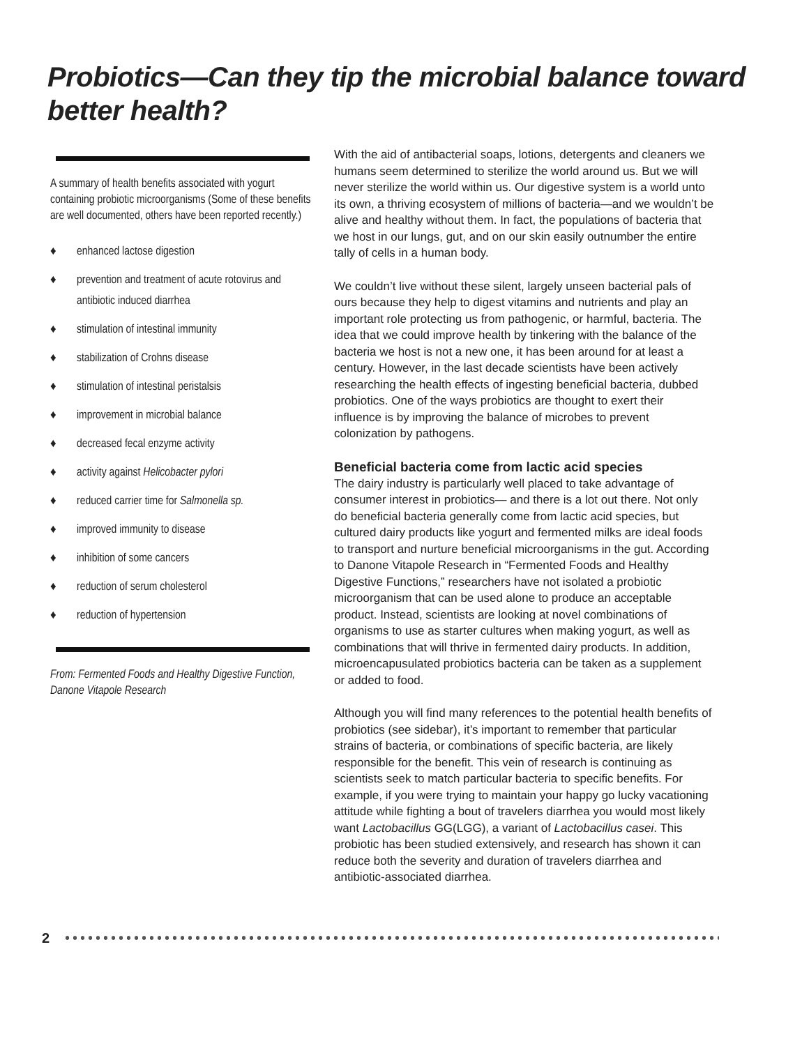Probiotics—Can they tip the microbial balance toward better health?
A summary of health benefits associated with yogurt containing probiotic microorganisms (Some of these benefits are well documented, others have been reported recently.)
♦ enhanced lactose digestion
♦ prevention and treatment of acute rotovirus and antibiotic induced diarrhea
♦ stimulation of intestinal immunity
♦ stabilization of Crohns disease
♦ stimulation of intestinal peristalsis
♦ improvement in microbial balance
♦ decreased fecal enzyme activity
♦ activity against Helicobacter pylori
♦ reduced carrier time for Salmonella sp.
♦ improved immunity to disease
♦ inhibition of some cancers
♦ reduction of serum cholesterol
♦ reduction of hypertension
From: Fermented Foods and Healthy Digestive Function, Danone Vitapole Research
With the aid of antibacterial soaps, lotions, detergents and cleaners we humans seem determined to sterilize the world around us. But we will never sterilize the world within us. Our digestive system is a world unto its own, a thriving ecosystem of millions of bacteria—and we wouldn’t be alive and healthy without them. In fact, the populations of bacteria that we host in our lungs, gut, and on our skin easily outnumber the entire tally of cells in a human body.
We couldn’t live without these silent, largely unseen bacterial pals of ours because they help to digest vitamins and nutrients and play an important role protecting us from pathogenic, or harmful, bacteria. The idea that we could improve health by tinkering with the balance of the bacteria we host is not a new one, it has been around for at least a century. However, in the last decade scientists have been actively researching the health effects of ingesting beneficial bacteria, dubbed probiotics. One of the ways probiotics are thought to exert their influence is by improving the balance of microbes to prevent colonization by pathogens.
Beneficial bacteria come from lactic acid species
The dairy industry is particularly well placed to take advantage of consumer interest in probiotics— and there is a lot out there. Not only do beneficial bacteria generally come from lactic acid species, but cultured dairy products like yogurt and fermented milks are ideal foods to transport and nurture beneficial microorganisms in the gut. According to Danone Vitapole Research in “Fermented Foods and Healthy Digestive Functions,” researchers have not isolated a probiotic microorganism that can be used alone to produce an acceptable product. Instead, scientists are looking at novel combinations of organisms to use as starter cultures when making yogurt, as well as combinations that will thrive in fermented dairy products. In addition, microencapusulated probiotics bacteria can be taken as a supplement or added to food.
Although you will find many references to the potential health benefits of probiotics (see sidebar), it’s important to remember that particular strains of bacteria, or combinations of specific bacteria, are likely responsible for the benefit. This vein of research is continuing as scientists seek to match particular bacteria to specific benefits. For example, if you were trying to maintain your happy go lucky vacationing attitude while fighting a bout of travelers diarrhea you would most likely want Lactobacillus GG(LGG), a variant of Lactobacillus casei. This probiotic has been studied extensively, and research has shown it can reduce both the severity and duration of travelers diarrhea and antibiotic-associated diarrhea.
2